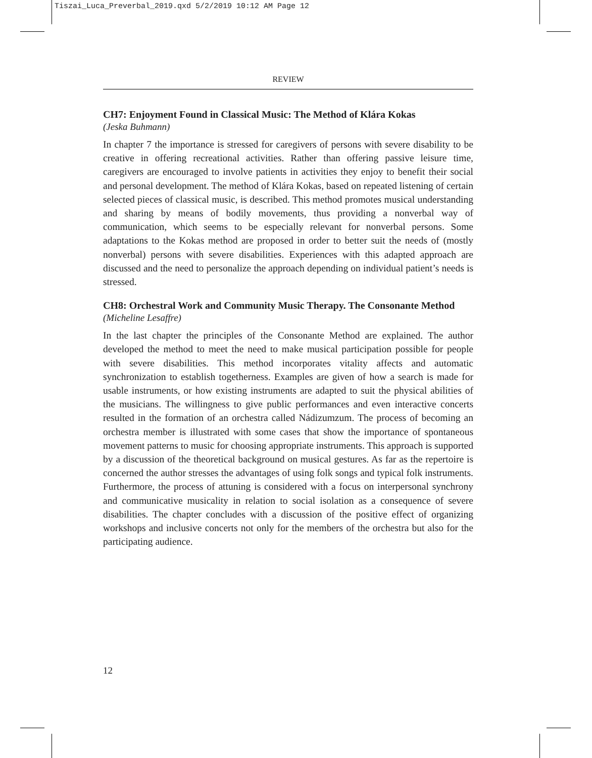Tiszai_Luca_Preverbal_2019.qxd 5/2/2019 10:12 AM Page 12
REVIEW
CH7: Enjoyment Found in Classical Music: The Method of Klára Kokas
(Jeska Buhmann)
In chapter 7 the importance is stressed for caregivers of persons with severe disability to be creative in offering recreational activities. Rather than offering passive leisure time, caregivers are encouraged to involve patients in activities they enjoy to benefit their social and personal development. The method of Klára Kokas, based on repeated listening of certain selected pieces of classical music, is described. This method promotes musical understanding and sharing by means of bodily movements, thus providing a nonverbal way of communication, which seems to be especially relevant for nonverbal persons. Some adaptations to the Kokas method are proposed in order to better suit the needs of (mostly nonverbal) persons with severe disabilities. Experiences with this adapted approach are discussed and the need to personalize the approach depending on individual patient’s needs is stressed.
CH8: Orchestral Work and Community Music Therapy. The Consonante Method
(Micheline Lesaffre)
In the last chapter the principles of the Consonante Method are explained. The author developed the method to meet the need to make musical participation possible for people with severe disabilities. This method incorporates vitality affects and automatic synchronization to establish togetherness. Examples are given of how a search is made for usable instruments, or how existing instruments are adapted to suit the physical abilities of the musicians. The willingness to give public performances and even interactive concerts resulted in the formation of an orchestra called Nádizumzum. The process of becoming an orchestra member is illustrated with some cases that show the importance of spontaneous movement patterns to music for choosing appropriate instruments. This approach is supported by a discussion of the theoretical background on musical gestures. As far as the repertoire is concerned the author stresses the advantages of using folk songs and typical folk instruments. Furthermore, the process of attuning is considered with a focus on interpersonal synchrony and communicative musicality in relation to social isolation as a consequence of severe disabilities. The chapter concludes with a discussion of the positive effect of organizing workshops and inclusive concerts not only for the members of the orchestra but also for the participating audience.
12